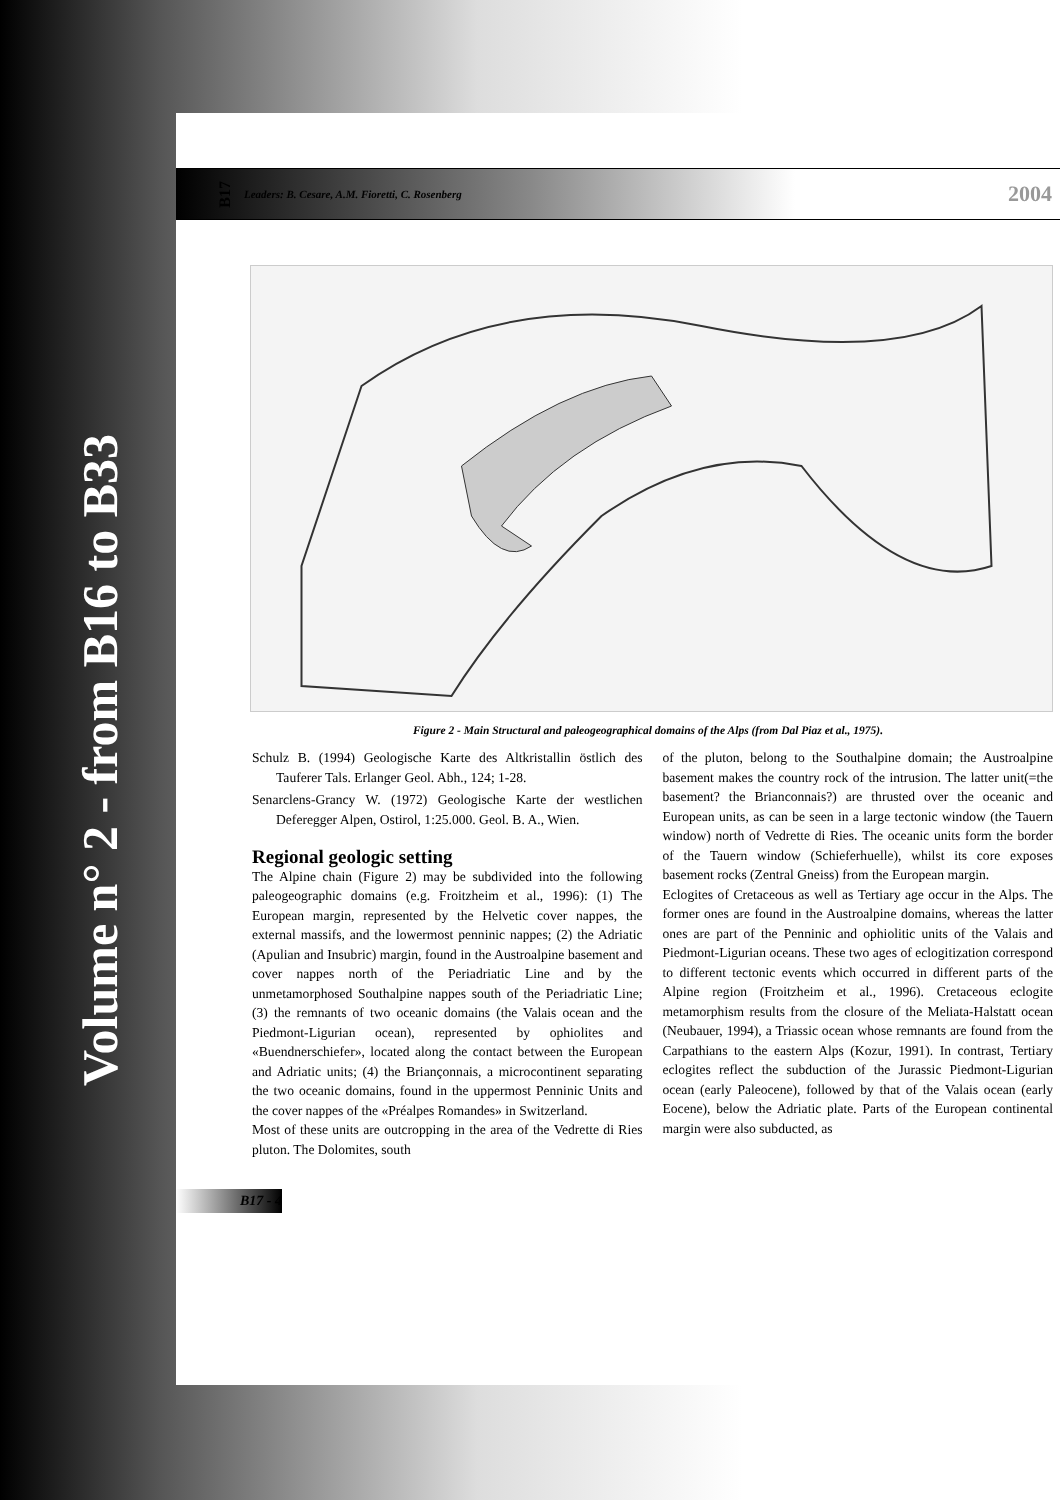Volume n° 2 - from B16 to B33
B17 Leaders: B. Cesare, A.M. Fioretti, C. Rosenberg 2004
Figure 2 - Main Structural and paleogeographical domains of the Alps (from Dal Piaz et al., 1975).
Schulz B. (1994) Geologische Karte des Altkristallin östlich des Tauferer Tals. Erlanger Geol. Abh., 124; 1-28.
Senarclens-Grancy W. (1972) Geologische Karte der westlichen Deferegger Alpen, Ostirol, 1:25.000. Geol. B. A., Wien.
Regional geologic setting
The Alpine chain (Figure 2) may be subdivided into the following paleogeographic domains (e.g. Froitzheim et al., 1996): (1) The European margin, represented by the Helvetic cover nappes, the external massifs, and the lowermost penninic nappes; (2) the Adriatic (Apulian and Insubric) margin, found in the Austroalpine basement and cover nappes north of the Periadriatic Line and by the unmetamorphosed Southalpine nappes south of the Periadriatic Line; (3) the remnants of two oceanic domains (the Valais ocean and the Piedmont-Ligurian ocean), represented by ophiolites and «Buendnerschiefer», located along the contact between the European and Adriatic units; (4) the Briançonnais, a microcontinent separating the two oceanic domains, found in the uppermost Penninic Units and the cover nappes of the «Préalpes Romandes» in Switzerland.
Most of these units are outcropping in the area of the Vedrette di Ries pluton. The Dolomites, south
of the pluton, belong to the Southalpine domain; the Austroalpine basement makes the country rock of the intrusion. The latter unit(=the basement? the Brianconnais?) are thrusted over the oceanic and European units, as can be seen in a large tectonic window (the Tauern window) north of Vedrette di Ries. The oceanic units form the border of the Tauern window (Schieferhuelle), whilst its core exposes basement rocks (Zentral Gneiss) from the European margin.
Eclogites of Cretaceous as well as Tertiary age occur in the Alps. The former ones are found in the Austroalpine domains, whereas the latter ones are part of the Penninic and ophiolitic units of the Valais and Piedmont-Ligurian oceans. These two ages of eclogitization correspond to different tectonic events which occurred in different parts of the Alpine region (Froitzheim et al., 1996). Cretaceous eclogite metamorphism results from the closure of the Meliata-Halstatt ocean (Neubauer, 1994), a Triassic ocean whose remnants are found from the Carpathians to the eastern Alps (Kozur, 1991). In contrast, Tertiary eclogites reflect the subduction of the Jurassic Piedmont-Ligurian ocean (early Paleocene), followed by that of the Valais ocean (early Eocene), below the Adriatic plate. Parts of the European continental margin were also subducted, as
B17 - 4